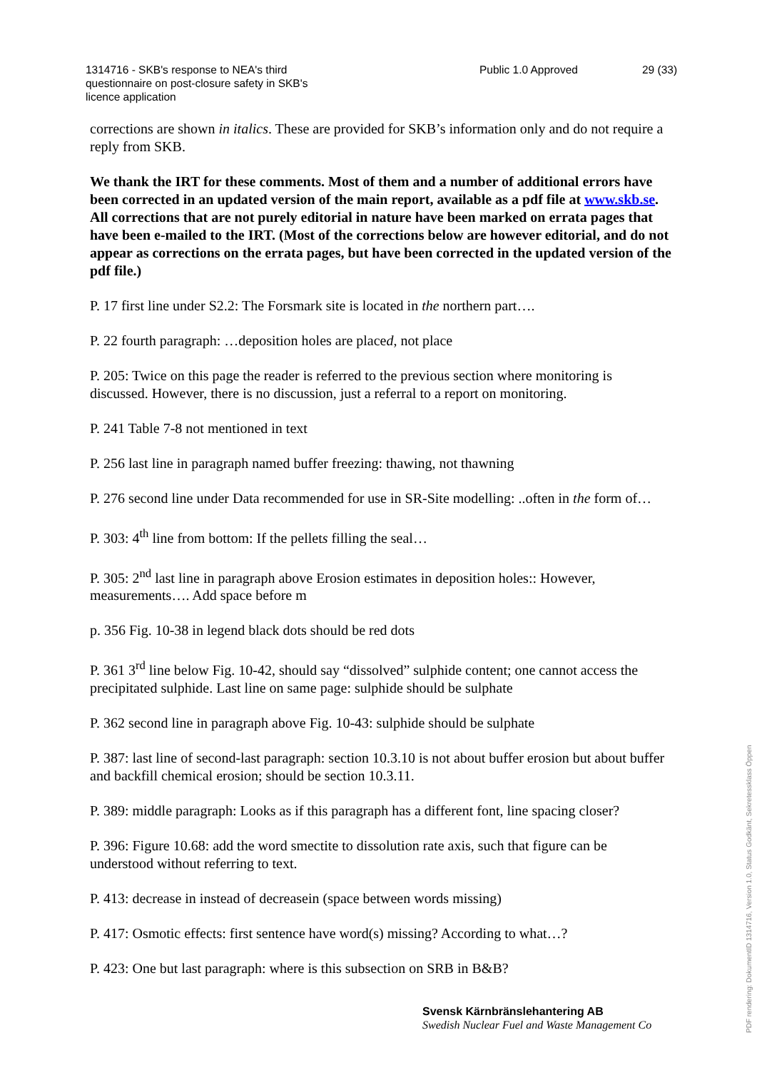1314716 - SKB's response to NEA's third questionnaire on post-closure safety in SKB's licence application
Public 1.0 Approved 29 (33)
corrections are shown in italics. These are provided for SKB’s information only and do not require a reply from SKB.
We thank the IRT for these comments. Most of them and a number of additional errors have been corrected in an updated version of the main report, available as a pdf file at www.skb.se. All corrections that are not purely editorial in nature have been marked on errata pages that have been e-mailed to the IRT. (Most of the corrections below are however editorial, and do not appear as corrections on the errata pages, but have been corrected in the updated version of the pdf file.)
P. 17 first line under S2.2: The Forsmark site is located in the northern part….
P. 22 fourth paragraph: …deposition holes are placed, not place
P. 205: Twice on this page the reader is referred to the previous section where monitoring is discussed. However, there is no discussion, just a referral to a report on monitoring.
P. 241 Table 7-8 not mentioned in text
P. 256 last line in paragraph named buffer freezing: thawing, not thawning
P. 276 second line under Data recommended for use in SR-Site modelling: ..often in the form of…
P. 303: 4<sup>th</sup> line from bottom: If the pellets filling the seal…
P. 305: 2<sup>nd</sup> last line in paragraph above Erosion estimates in deposition holes:: However, measurements…. Add space before m
p. 356 Fig. 10-38 in legend black dots should be red dots
P. 361 3<sup>rd</sup> line below Fig. 10-42, should say “dissolved” sulphide content; one cannot access the precipitated sulphide. Last line on same page: sulphide should be sulphate
P. 362 second line in paragraph above Fig. 10-43: sulphide should be sulphate
P. 387: last line of second-last paragraph: section 10.3.10 is not about buffer erosion but about buffer and backfill chemical erosion; should be section 10.3.11.
P. 389: middle paragraph: Looks as if this paragraph has a different font, line spacing closer?
P. 396: Figure 10.68: add the word smectite to dissolution rate axis, such that figure can be understood without referring to text.
P. 413: decrease in instead of decreasein (space between words missing)
P. 417: Osmotic effects: first sentence have word(s) missing? According to what…?
P. 423: One but last paragraph: where is this subsection on SRB in B&B?
Svensk Kärnbränslehantering AB
Swedish Nuclear Fuel and Waste Management Co
PDF rendering: DokumentID 1314716, Version 1.0, Status Godkänt, Sekretessklass Öppen